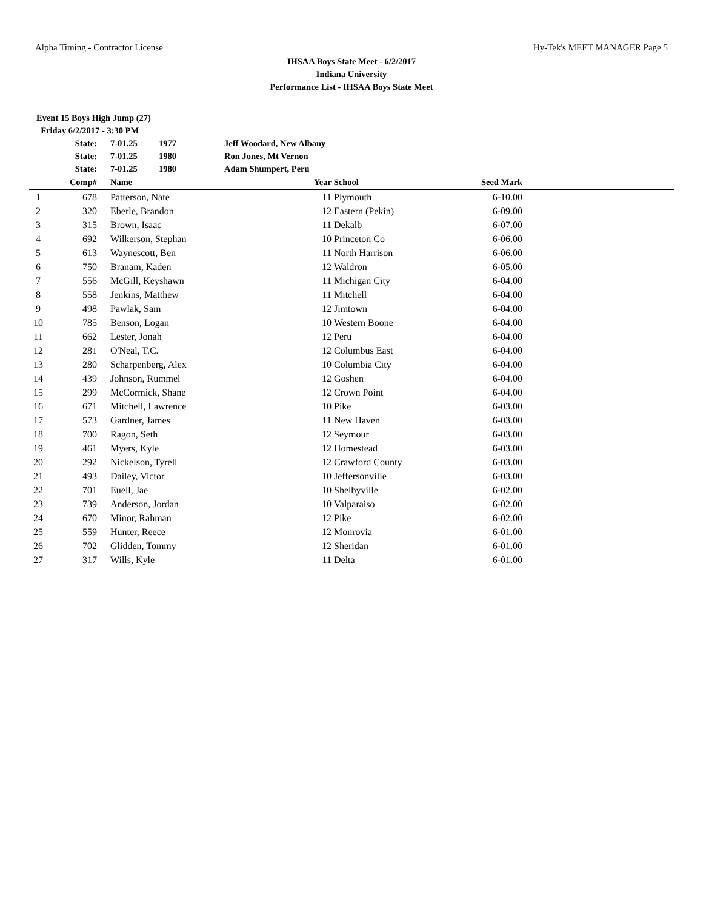Alpha Timing - Contractor License Hy-Tek's MEET MANAGER Page 5
IHSAA Boys State Meet - 6/2/2017
Indiana University
Performance List - IHSAA Boys State Meet
Event 15 Boys High Jump (27)
Friday 6/2/2017 - 3:30 PM
| | State: | | 7-01.25 | 1977 | Jeff Woodard, New Albany | | | | |
| | State: | | 7-01.25 | 1980 | Ron Jones, Mt Vernon | | | | |
| | State: | | 7-01.25 | 1980 | Adam Shumpert, Peru | | | | |
| | Comp# | | Name | | | Year | School | Seed Mark | |
| 1 | 678 | | Patterson, Nate | | | 11 | Plymouth | 6-10.00 | |
| 2 | 320 | | Eberle, Brandon | | | 12 | Eastern (Pekin) | 6-09.00 | |
| 3 | 315 | | Brown, Isaac | | | 11 | Dekalb | 6-07.00 | |
| 4 | 692 | | Wilkerson, Stephan | | | 10 | Princeton Co | 6-06.00 | |
| 5 | 613 | | Waynescott, Ben | | | 11 | North Harrison | 6-06.00 | |
| 6 | 750 | | Branam, Kaden | | | 12 | Waldron | 6-05.00 | |
| 7 | 556 | | McGill, Keyshawn | | | 11 | Michigan City | 6-04.00 | |
| 8 | 558 | | Jenkins, Matthew | | | 11 | Mitchell | 6-04.00 | |
| 9 | 498 | | Pawlak, Sam | | | 12 | Jimtown | 6-04.00 | |
| 10 | 785 | | Benson, Logan | | | 10 | Western Boone | 6-04.00 | |
| 11 | 662 | | Lester, Jonah | | | 12 | Peru | 6-04.00 | |
| 12 | 281 | | O'Neal, T.C. | | | 12 | Columbus East | 6-04.00 | |
| 13 | 280 | | Scharpenberg, Alex | | | 10 | Columbia City | 6-04.00 | |
| 14 | 439 | | Johnson, Rummel | | | 12 | Goshen | 6-04.00 | |
| 15 | 299 | | McCormick, Shane | | | 12 | Crown Point | 6-04.00 | |
| 16 | 671 | | Mitchell, Lawrence | | | 10 | Pike | 6-03.00 | |
| 17 | 573 | | Gardner, James | | | 11 | New Haven | 6-03.00 | |
| 18 | 700 | | Ragon, Seth | | | 12 | Seymour | 6-03.00 | |
| 19 | 461 | | Myers, Kyle | | | 12 | Homestead | 6-03.00 | |
| 20 | 292 | | Nickelson, Tyrell | | | 12 | Crawford County | 6-03.00 | |
| 21 | 493 | | Dailey, Victor | | | 10 | Jeffersonville | 6-03.00 | |
| 22 | 701 | | Euell, Jae | | | 10 | Shelbyville | 6-02.00 | |
| 23 | 739 | | Anderson, Jordan | | | 10 | Valparaiso | 6-02.00 | |
| 24 | 670 | | Minor, Rahman | | | 12 | Pike | 6-02.00 | |
| 25 | 559 | | Hunter, Reece | | | 12 | Monrovia | 6-01.00 | |
| 26 | 702 | | Glidden, Tommy | | | 12 | Sheridan | 6-01.00 | |
| 27 | 317 | | Wills, Kyle | | | 11 | Delta | 6-01.00 | |